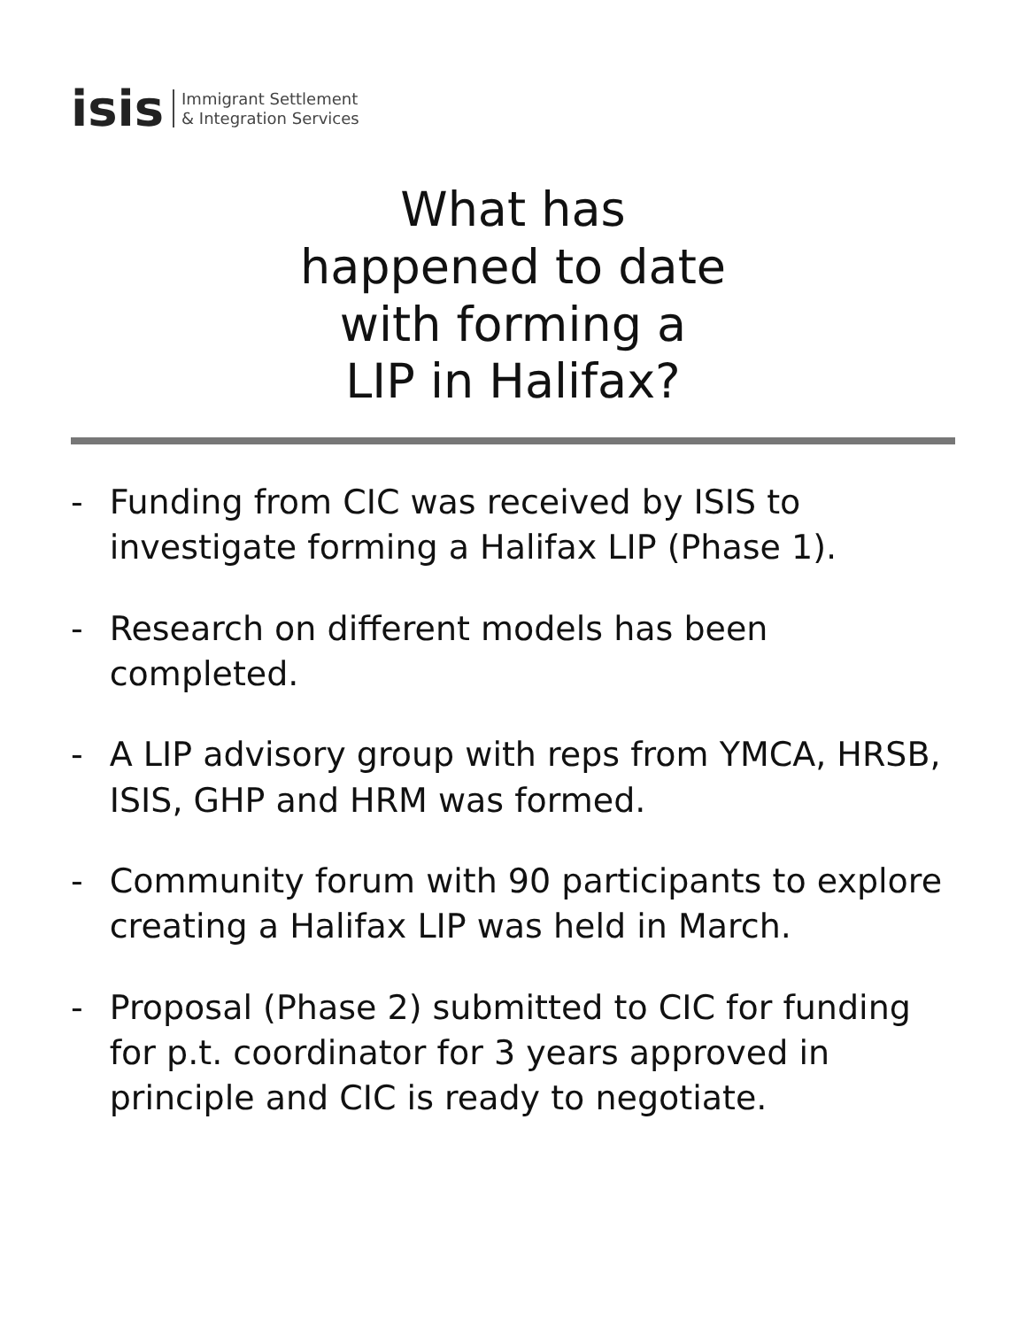isis
Immigrant Settlement
& Integration Services
What has
happened to date
with forming a
LIP in Halifax?
- Funding from CIC was received by ISIS to investigate forming a Halifax LIP (Phase 1).
- Research on different models has been completed.
- A LIP advisory group with reps from YMCA, HRSB, ISIS, GHP and HRM was formed.
- Community forum with 90 participants to explore creating a Halifax LIP was held in March.
- Proposal (Phase 2) submitted to CIC for funding for p.t. coordinator for 3 years approved in principle and CIC is ready to negotiate.